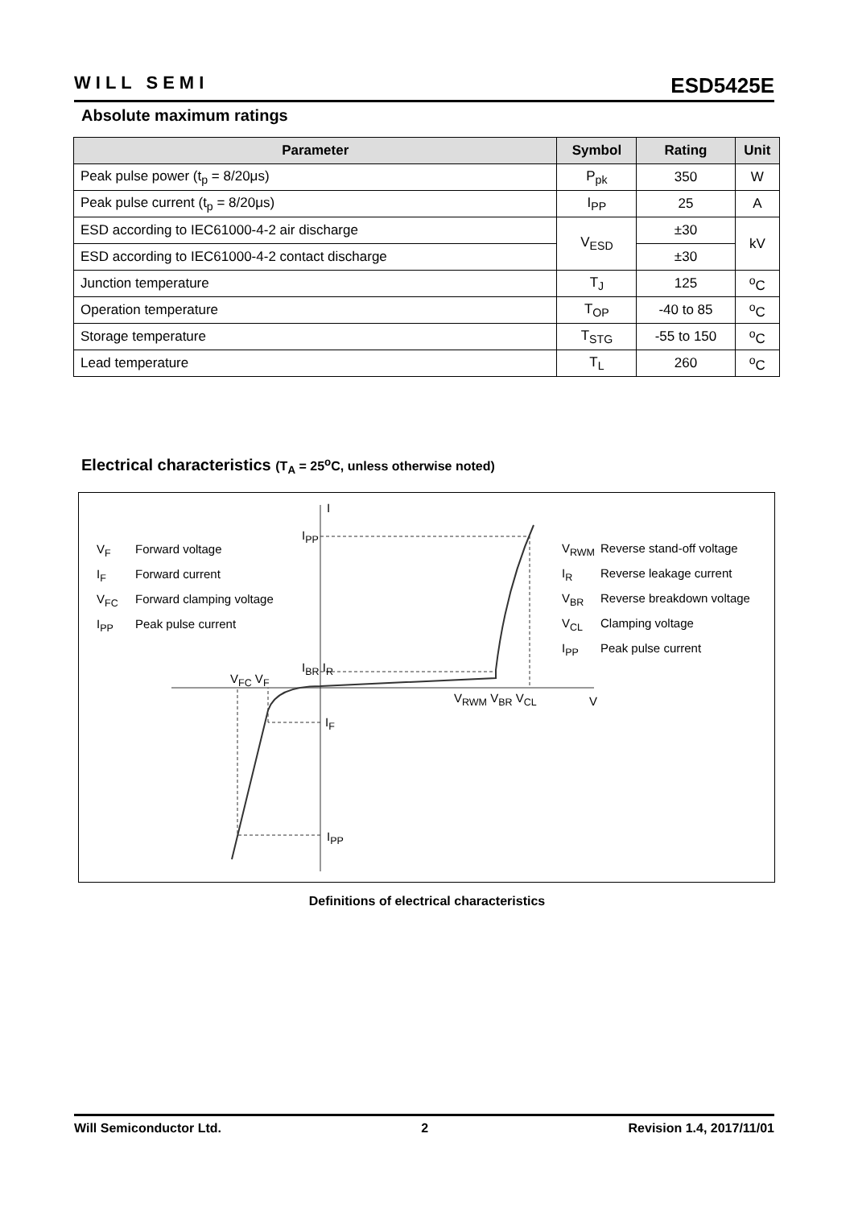WILL SEMI
ESD5425E
Absolute maximum ratings
| Parameter | Symbol | Rating | Unit |
| --- | --- | --- | --- |
| Peak pulse power (t<sub>p</sub> = 8/20μs) | P<sub>pk</sub> | 350 | W |
| Peak pulse current (t<sub>p</sub> = 8/20μs) | I<sub>PP</sub> | 25 | A |
| ESD according to IEC61000-4-2 air discharge | V<sub>ESD</sub> | ±30 | kV |
| ESD according to IEC61000-4-2 contact discharge | | ±30 | |
| Junction temperature | T<sub>J</sub> | 125 | <sup>o</sup> C |
| Operation temperature | T<sub>OP</sub> | -40 to 85 | <sup>o</sup> C |
| Storage temperature | T<sub>STG</sub> | -55 to 150 | <sup>o</sup> C |
| Lead temperature | T<sub>L</sub> | 260 | <sup>o</sup> C |
Electrical characteristics (T<sub>A</sub> = 25<sup>o</sup>C, unless otherwise noted)
V<sub>F</sub> Forward voltage
I<sub>F</sub> Forward current
V<sub>FC</sub> Forward clamping voltage
I<sub>PP</sub> Peak pulse current
V<sub>RWM</sub> Reverse stand-off voltage
I<sub>R</sub> Reverse leakage current
V<sub>BR</sub> Reverse breakdown voltage
V<sub>CL</sub> Clamping voltage
I<sub>PP</sub> Peak pulse current
I
I<sub>PP</sub>
I<sub>BR</sub> I<sub>R</sub>
V<sub>FC</sub> V<sub>F</sub>
V<sub>RWM</sub> V<sub>BR</sub> V<sub>CL</sub> V
I<sub>F</sub>
I<sub>PP</sub>
Definitions of electrical characteristics
Will Semiconductor Ltd. 2 Revision 1.4, 2017/11/01